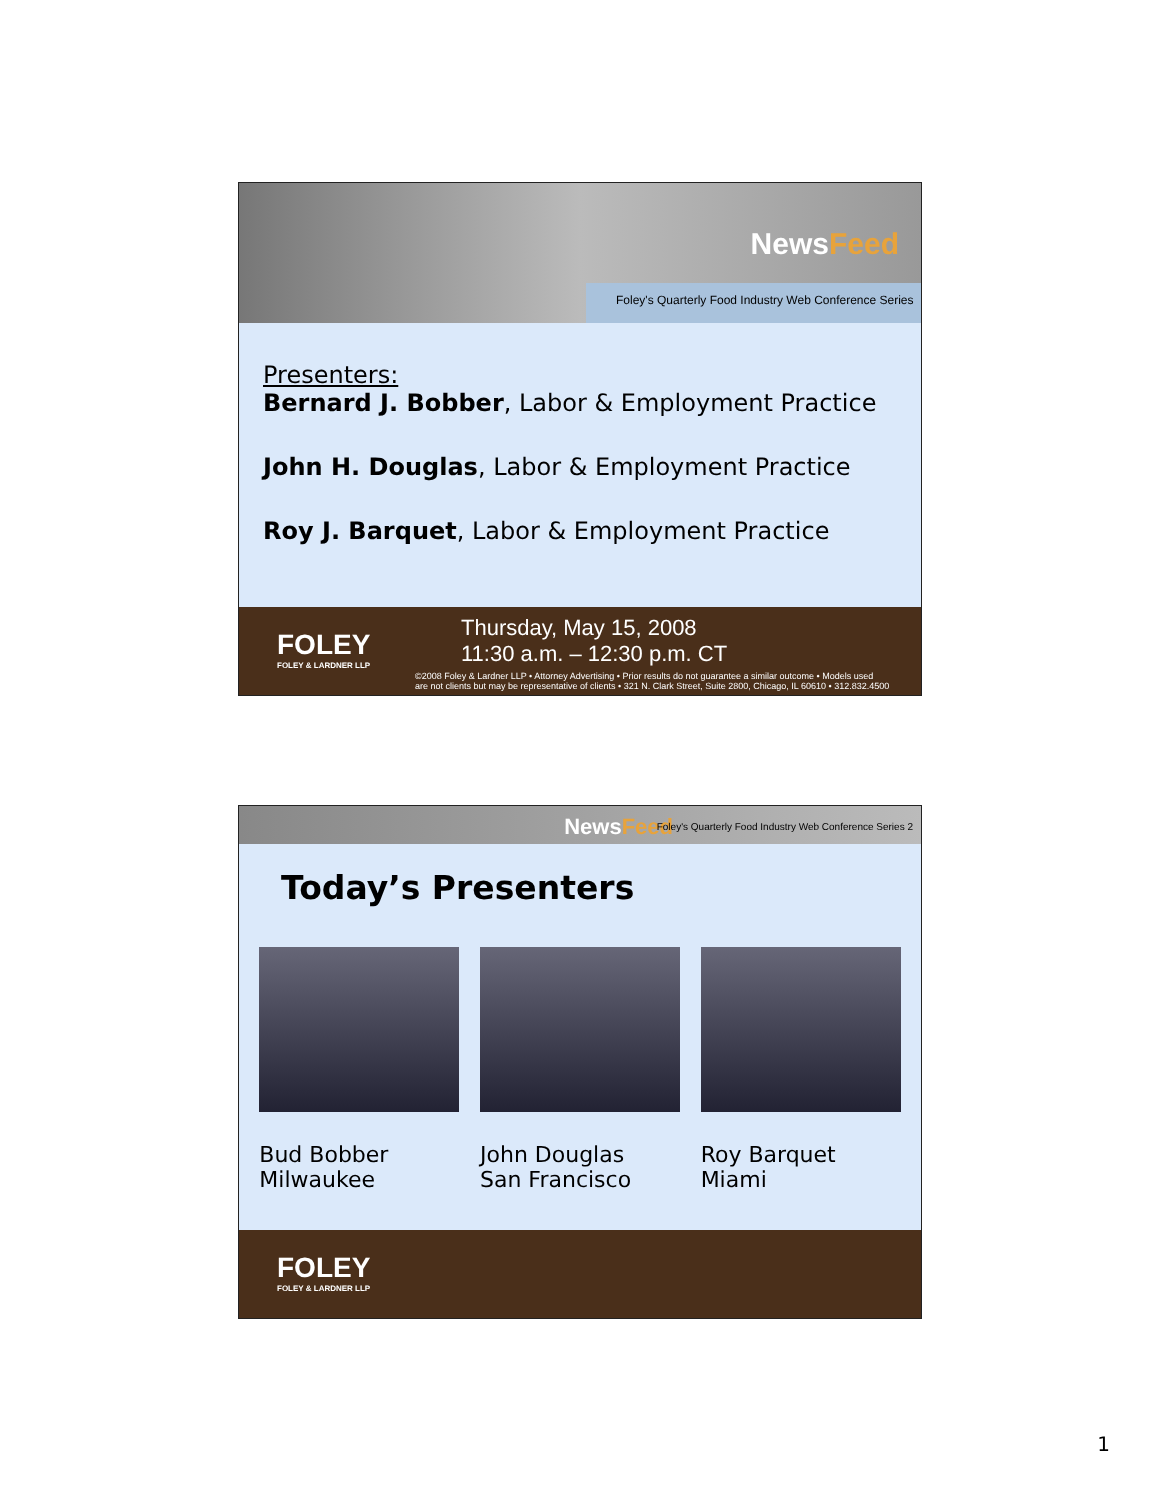NewsFeed
Foley's Quarterly Food Industry Web Conference Series
Presenters:
Bernard J. Bobber, Labor & Employment Practice
John H. Douglas, Labor & Employment Practice
Roy J. Barquet, Labor & Employment Practice
FOLEY
FOLEY & LARDNER LLP
Thursday, May 15, 2008
11:30 a.m. – 12:30 p.m. CT
©2008 Foley & Lardner LLP • Attorney Advertising • Prior results do not guarantee a similar outcome • Models used
are not clients but may be representative of clients • 321 N. Clark Street, Suite 2800, Chicago, IL 60610 • 312.832.4500
NewsFeed
Foley's Quarterly Food Industry Web Conference Series 2
Today’s Presenters
Bud Bobber
Milwaukee
John Douglas
San Francisco
Roy Barquet
Miami
FOLEY
FOLEY & LARDNER LLP
1